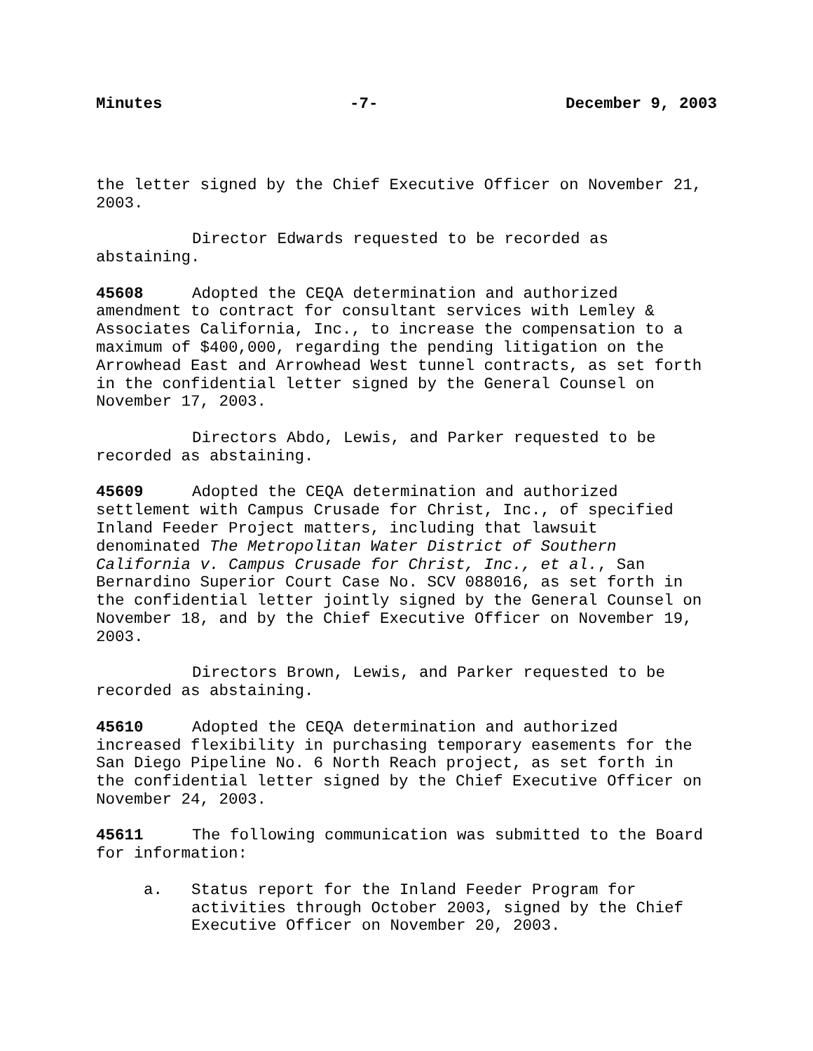Minutes -7- December 9, 2003
the letter signed by the Chief Executive Officer on November 21, 2003.
Director Edwards requested to be recorded as abstaining.
45608 Adopted the CEQA determination and authorized amendment to contract for consultant services with Lemley & Associates California, Inc., to increase the compensation to a maximum of $400,000, regarding the pending litigation on the Arrowhead East and Arrowhead West tunnel contracts, as set forth in the confidential letter signed by the General Counsel on November 17, 2003.
Directors Abdo, Lewis, and Parker requested to be recorded as abstaining.
45609 Adopted the CEQA determination and authorized settlement with Campus Crusade for Christ, Inc., of specified Inland Feeder Project matters, including that lawsuit denominated The Metropolitan Water District of Southern California v. Campus Crusade for Christ, Inc., et al., San Bernardino Superior Court Case No. SCV 088016, as set forth in the confidential letter jointly signed by the General Counsel on November 18, and by the Chief Executive Officer on November 19, 2003.
Directors Brown, Lewis, and Parker requested to be recorded as abstaining.
45610 Adopted the CEQA determination and authorized increased flexibility in purchasing temporary easements for the San Diego Pipeline No. 6 North Reach project, as set forth in the confidential letter signed by the Chief Executive Officer on November 24, 2003.
45611 The following communication was submitted to the Board for information:
a. Status report for the Inland Feeder Program for activities through October 2003, signed by the Chief Executive Officer on November 20, 2003.